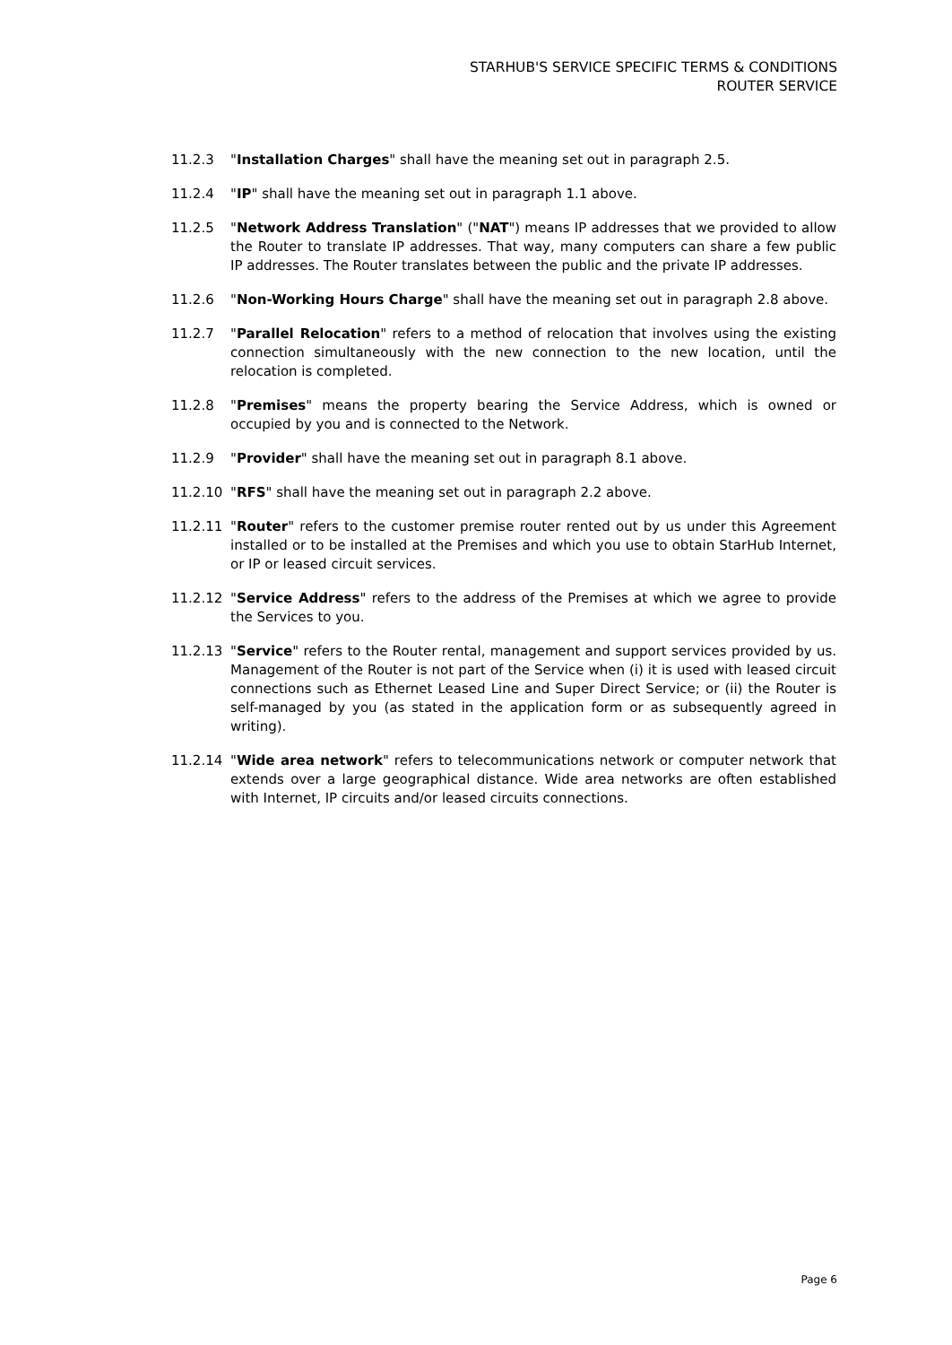STARHUB'S SERVICE SPECIFIC TERMS & CONDITIONS
ROUTER SERVICE
11.2.3 "Installation Charges" shall have the meaning set out in paragraph 2.5.
11.2.4 "IP" shall have the meaning set out in paragraph 1.1 above.
11.2.5 "Network Address Translation" ("NAT") means IP addresses that we provided to allow the Router to translate IP addresses. That way, many computers can share a few public IP addresses. The Router translates between the public and the private IP addresses.
11.2.6 "Non-Working Hours Charge" shall have the meaning set out in paragraph 2.8 above.
11.2.7 "Parallel Relocation" refers to a method of relocation that involves using the existing connection simultaneously with the new connection to the new location, until the relocation is completed.
11.2.8 "Premises" means the property bearing the Service Address, which is owned or occupied by you and is connected to the Network.
11.2.9 "Provider" shall have the meaning set out in paragraph 8.1 above.
11.2.10 "RFS" shall have the meaning set out in paragraph 2.2 above.
11.2.11 "Router" refers to the customer premise router rented out by us under this Agreement installed or to be installed at the Premises and which you use to obtain StarHub Internet, or IP or leased circuit services.
11.2.12 "Service Address" refers to the address of the Premises at which we agree to provide the Services to you.
11.2.13 "Service" refers to the Router rental, management and support services provided by us. Management of the Router is not part of the Service when (i) it is used with leased circuit connections such as Ethernet Leased Line and Super Direct Service; or (ii) the Router is self-managed by you (as stated in the application form or as subsequently agreed in writing).
11.2.14 "Wide area network" refers to telecommunications network or computer network that extends over a large geographical distance. Wide area networks are often established with Internet, IP circuits and/or leased circuits connections.
Page 6